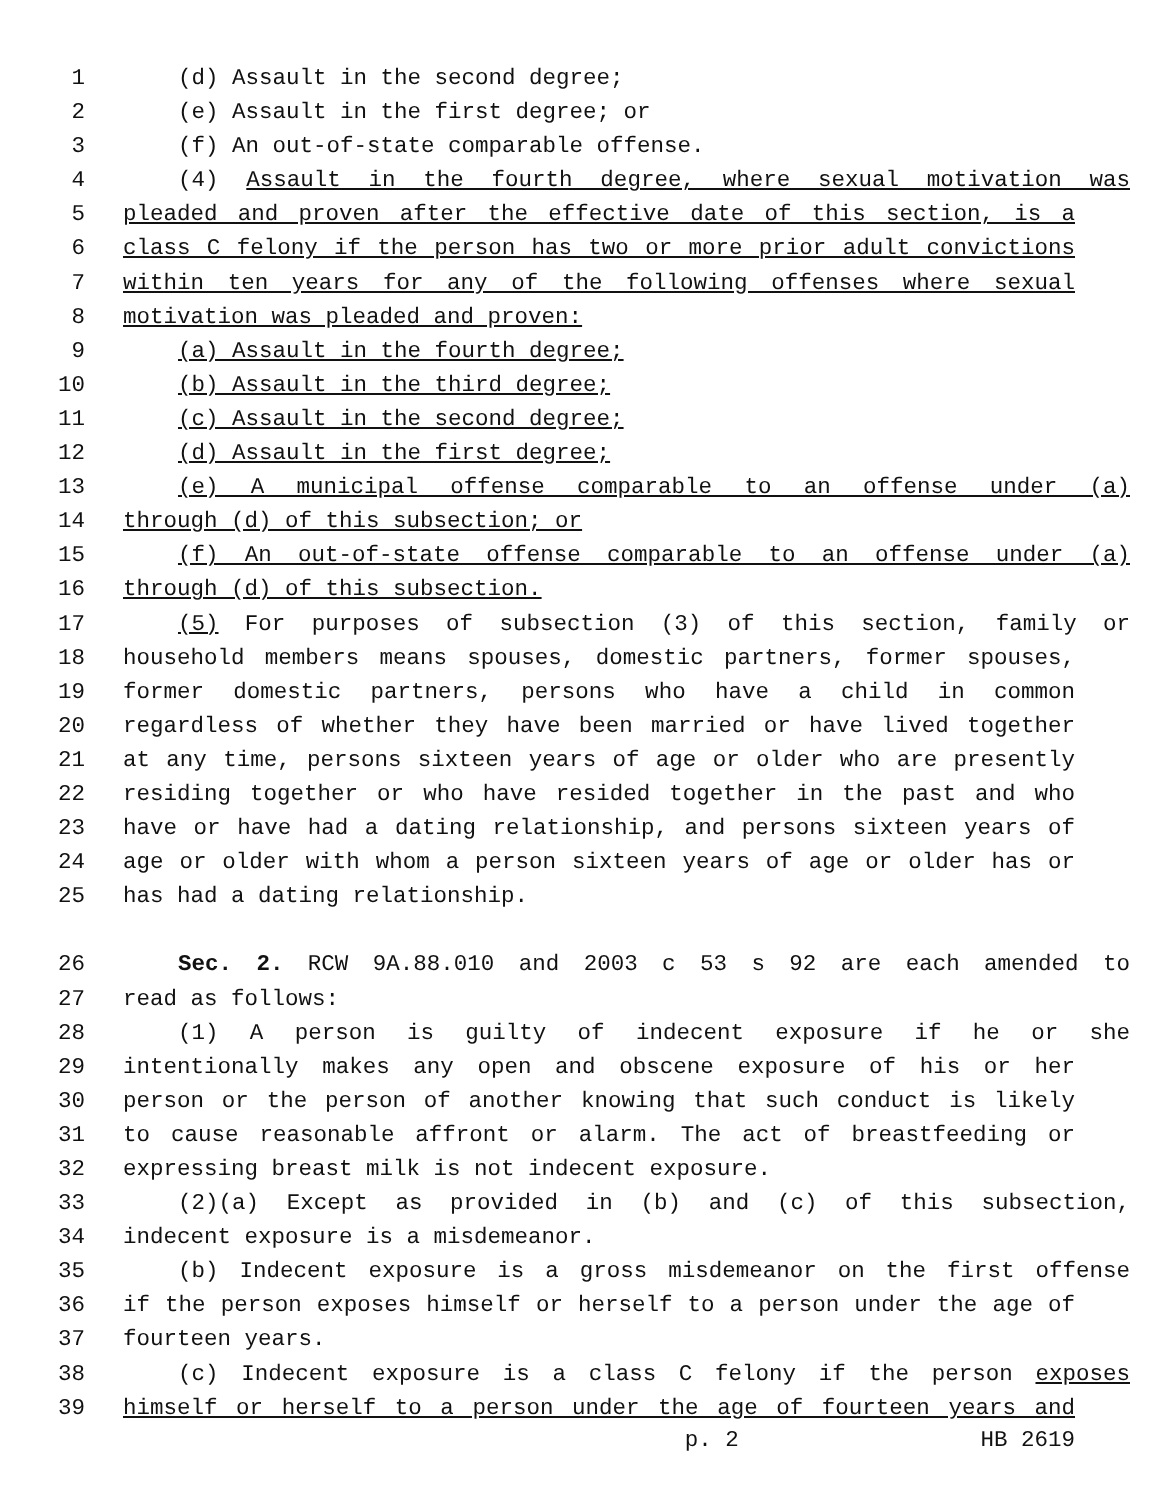1 (d) Assault in the second degree;
2 (e) Assault in the first degree; or
3 (f) An out-of-state comparable offense.
4 (4) Assault in the fourth degree, where sexual motivation was
5 pleaded and proven after the effective date of this section, is a
6 class C felony if the person has two or more prior adult convictions
7 within ten years for any of the following offenses where sexual
8 motivation was pleaded and proven:
9 (a) Assault in the fourth degree;
10 (b) Assault in the third degree;
11 (c) Assault in the second degree;
12 (d) Assault in the first degree;
13 (e) A municipal offense comparable to an offense under (a)
14 through (d) of this subsection; or
15 (f) An out-of-state offense comparable to an offense under (a)
16 through (d) of this subsection.
17 (5) For purposes of subsection (3) of this section, family or
18 household members means spouses, domestic partners, former spouses,
19 former domestic partners, persons who have a child in common
20 regardless of whether they have been married or have lived together
21 at any time, persons sixteen years of age or older who are presently
22 residing together or who have resided together in the past and who
23 have or have had a dating relationship, and persons sixteen years of
24 age or older with whom a person sixteen years of age or older has or
25 has had a dating relationship.
26 Sec. 2. RCW 9A.88.010 and 2003 c 53 s 92 are each amended to
27 read as follows:
28 (1) A person is guilty of indecent exposure if he or she
29 intentionally makes any open and obscene exposure of his or her
30 person or the person of another knowing that such conduct is likely
31 to cause reasonable affront or alarm. The act of breastfeeding or
32 expressing breast milk is not indecent exposure.
33 (2)(a) Except as provided in (b) and (c) of this subsection,
34 indecent exposure is a misdemeanor.
35 (b) Indecent exposure is a gross misdemeanor on the first offense
36 if the person exposes himself or herself to a person under the age of
37 fourteen years.
38 (c) Indecent exposure is a class C felony if the person exposes
39 himself or herself to a person under the age of fourteen years and
p. 2 HB 2619